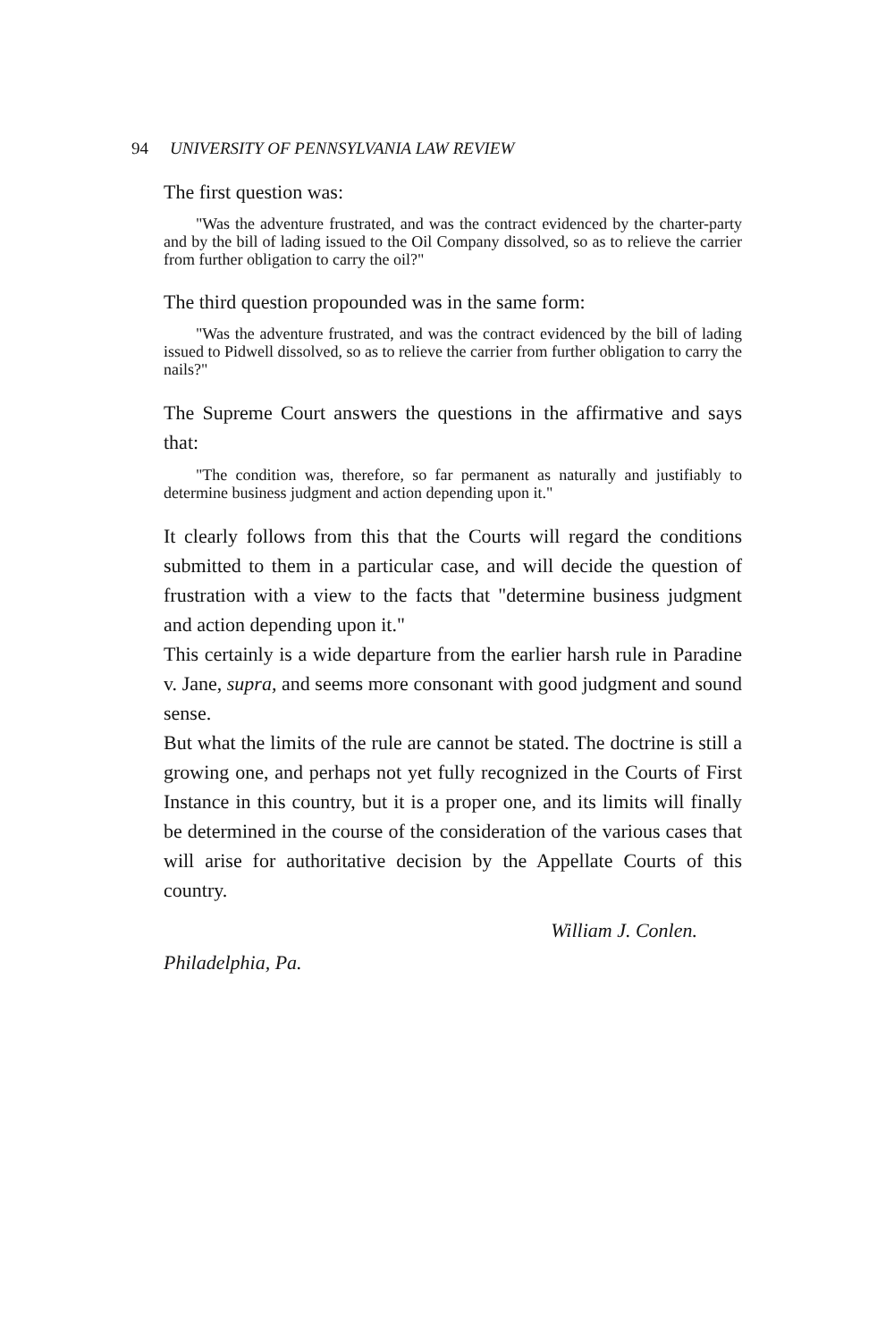94 UNIVERSITY OF PENNSYLVANIA LAW REVIEW
The first question was:
"Was the adventure frustrated, and was the contract evidenced by the charter-party and by the bill of lading issued to the Oil Company dissolved, so as to relieve the carrier from further obligation to carry the oil?"
The third question propounded was in the same form:
"Was the adventure frustrated, and was the contract evidenced by the bill of lading issued to Pidwell dissolved, so as to relieve the carrier from further obligation to carry the nails?"
The Supreme Court answers the questions in the affirmative and says that:
"The condition was, therefore, so far permanent as naturally and justifiably to determine business judgment and action depending upon it."
It clearly follows from this that the Courts will regard the conditions submitted to them in a particular case, and will decide the question of frustration with a view to the facts that "determine business judgment and action depending upon it."
This certainly is a wide departure from the earlier harsh rule in Paradine v. Jane, supra, and seems more consonant with good judgment and sound sense.
But what the limits of the rule are cannot be stated. The doctrine is still a growing one, and perhaps not yet fully recognized in the Courts of First Instance in this country, but it is a proper one, and its limits will finally be determined in the course of the consideration of the various cases that will arise for authoritative decision by the Appellate Courts of this country.
William J. Conlen.
Philadelphia, Pa.